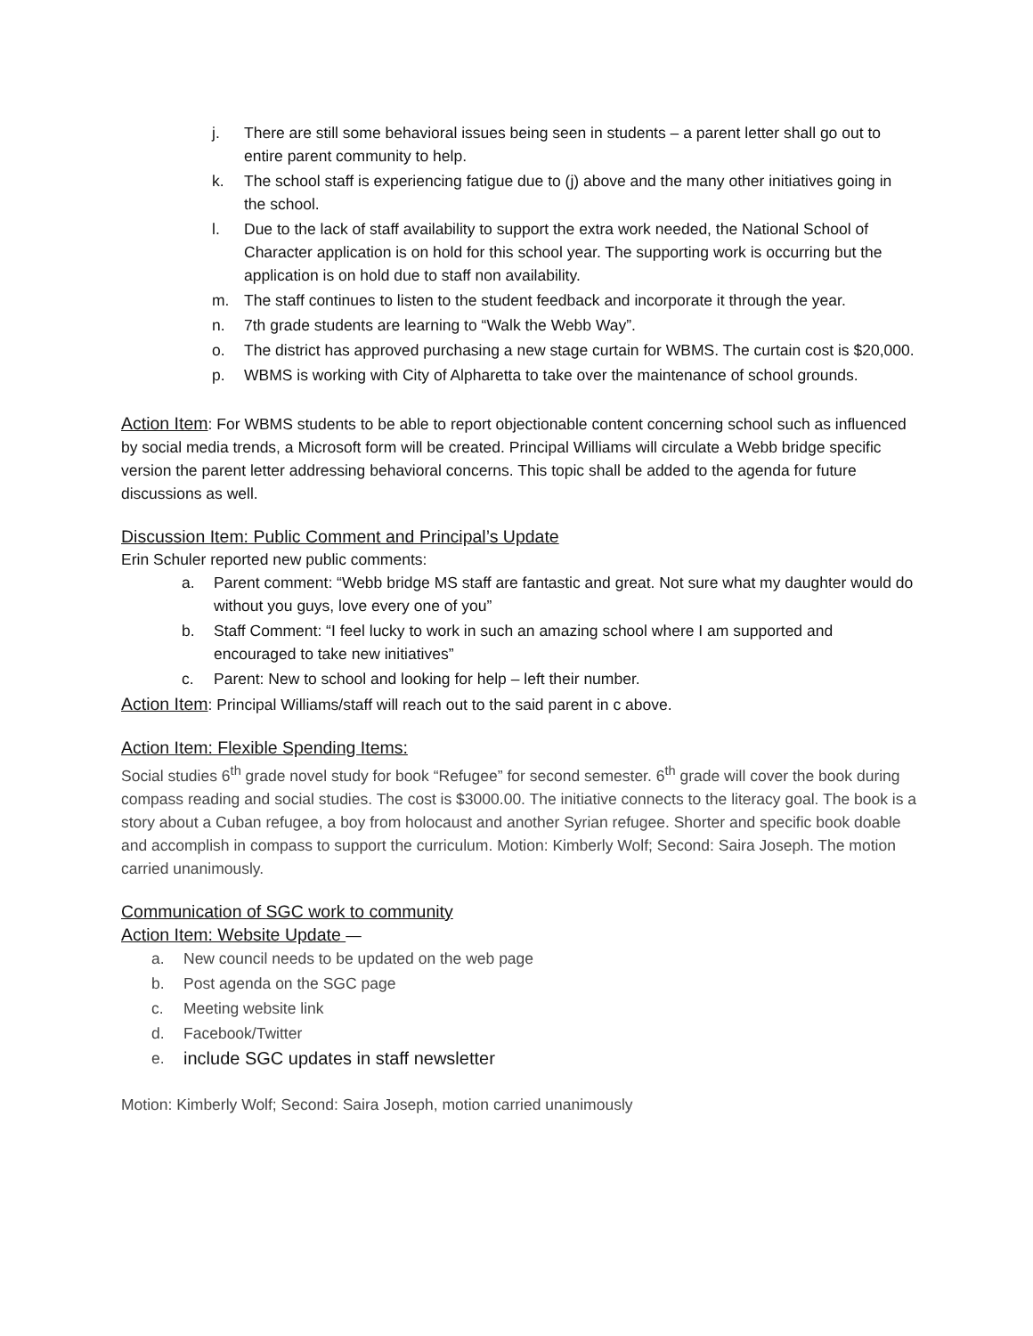j. There are still some behavioral issues being seen in students – a parent letter shall go out to entire parent community to help.
k. The school staff is experiencing fatigue due to (j) above and the many other initiatives going in the school.
l. Due to the lack of staff availability to support the extra work needed, the National School of Character application is on hold for this school year. The supporting work is occurring but the application is on hold due to staff non availability.
m. The staff continues to listen to the student feedback and incorporate it through the year.
n. 7th grade students are learning to “Walk the Webb Way”.
o. The district has approved purchasing a new stage curtain for WBMS. The curtain cost is $20,000.
p. WBMS is working with City of Alpharetta to take over the maintenance of school grounds.
Action Item: For WBMS students to be able to report objectionable content concerning school such as influenced by social media trends, a Microsoft form will be created. Principal Williams will circulate a Webb bridge specific version the parent letter addressing behavioral concerns. This topic shall be added to the agenda for future discussions as well.
Discussion Item: Public Comment and Principal’s Update
Erin Schuler reported new public comments:
a. Parent comment: “Webb bridge MS staff are fantastic and great. Not sure what my daughter would do without you guys, love every one of you”
b. Staff Comment: “I feel lucky to work in such an amazing school where I am supported and encouraged to take new initiatives”
c. Parent: New to school and looking for help – left their number.
Action Item: Principal Williams/staff will reach out to the said parent in c above.
Action Item: Flexible Spending Items:
Social studies 6<sup>th</sup> grade novel study for book “Refugee” for second semester. 6<sup>th</sup> grade will cover the book during compass reading and social studies. The cost is $3000.00. The initiative connects to the literacy goal. The book is a story about a Cuban refugee, a boy from holocaust and another Syrian refugee. Shorter and specific book doable and accomplish in compass to support the curriculum. Motion: Kimberly Wolf; Second: Saira Joseph. The motion carried unanimously.
Communication of SGC work to community
Action Item: Website Update —
a. New council needs to be updated on the web page
b. Post agenda on the SGC page
c. Meeting website link
d. Facebook/Twitter
e. include SGC updates in staff newsletter
Motion: Kimberly Wolf; Second: Saira Joseph, motion carried unanimously